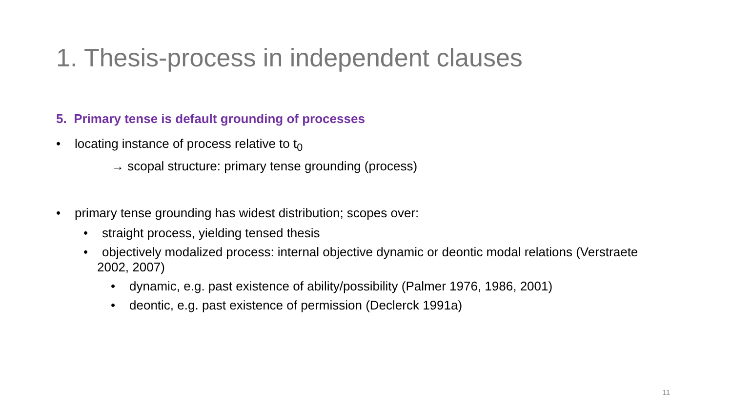1. Thesis-process in independent clauses
5. Primary tense is default grounding of processes
• locating instance of process relative to t<sub>0</sub>
→ scopal structure: primary tense grounding (process)
• primary tense grounding has widest distribution; scopes over:
• straight process, yielding tensed thesis
• objectively modalized process: internal objective dynamic or deontic modal relations (Verstraete 2002, 2007)
• dynamic, e.g. past existence of ability/possibility (Palmer 1976, 1986, 2001)
• deontic, e.g. past existence of permission (Declerck 1991a)
11